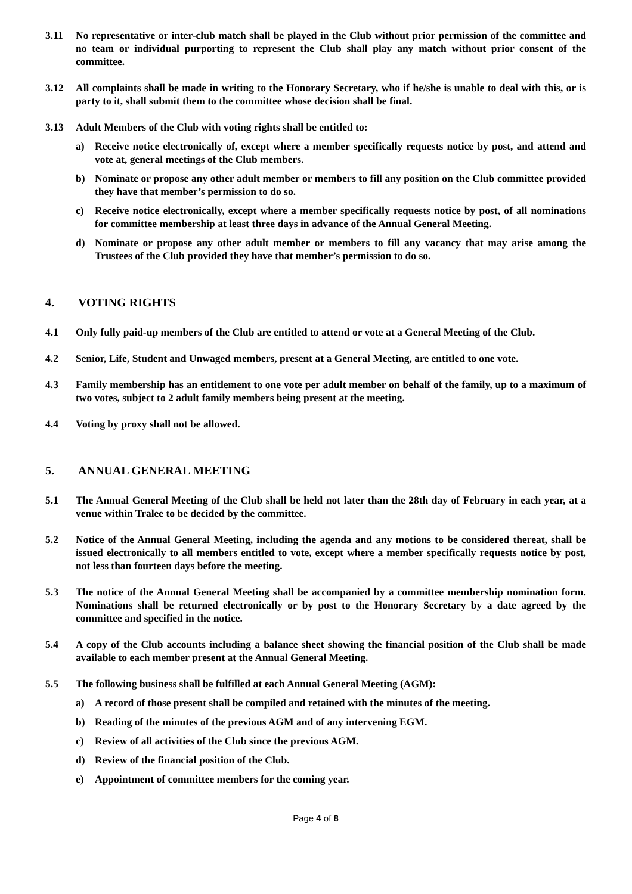3.11 No representative or inter-club match shall be played in the Club without prior permission of the committee and no team or individual purporting to represent the Club shall play any match without prior consent of the committee.
3.12 All complaints shall be made in writing to the Honorary Secretary, who if he/she is unable to deal with this, or is party to it, shall submit them to the committee whose decision shall be final.
3.13 Adult Members of the Club with voting rights shall be entitled to:
a) Receive notice electronically of, except where a member specifically requests notice by post, and attend and vote at, general meetings of the Club members.
b) Nominate or propose any other adult member or members to fill any position on the Club committee provided they have that member’s permission to do so.
c) Receive notice electronically, except where a member specifically requests notice by post, of all nominations for committee membership at least three days in advance of the Annual General Meeting.
d) Nominate or propose any other adult member or members to fill any vacancy that may arise among the Trustees of the Club provided they have that member’s permission to do so.
4. VOTING RIGHTS
4.1 Only fully paid-up members of the Club are entitled to attend or vote at a General Meeting of the Club.
4.2 Senior, Life, Student and Unwaged members, present at a General Meeting, are entitled to one vote.
4.3 Family membership has an entitlement to one vote per adult member on behalf of the family, up to a maximum of two votes, subject to 2 adult family members being present at the meeting.
4.4 Voting by proxy shall not be allowed.
5. ANNUAL GENERAL MEETING
5.1 The Annual General Meeting of the Club shall be held not later than the 28th day of February in each year, at a venue within Tralee to be decided by the committee.
5.2 Notice of the Annual General Meeting, including the agenda and any motions to be considered thereat, shall be issued electronically to all members entitled to vote, except where a member specifically requests notice by post, not less than fourteen days before the meeting.
5.3 The notice of the Annual General Meeting shall be accompanied by a committee membership nomination form. Nominations shall be returned electronically or by post to the Honorary Secretary by a date agreed by the committee and specified in the notice.
5.4 A copy of the Club accounts including a balance sheet showing the financial position of the Club shall be made available to each member present at the Annual General Meeting.
5.5 The following business shall be fulfilled at each Annual General Meeting (AGM):
a) A record of those present shall be compiled and retained with the minutes of the meeting.
b) Reading of the minutes of the previous AGM and of any intervening EGM.
c) Review of all activities of the Club since the previous AGM.
d) Review of the financial position of the Club.
e) Appointment of committee members for the coming year.
Page 4 of 8